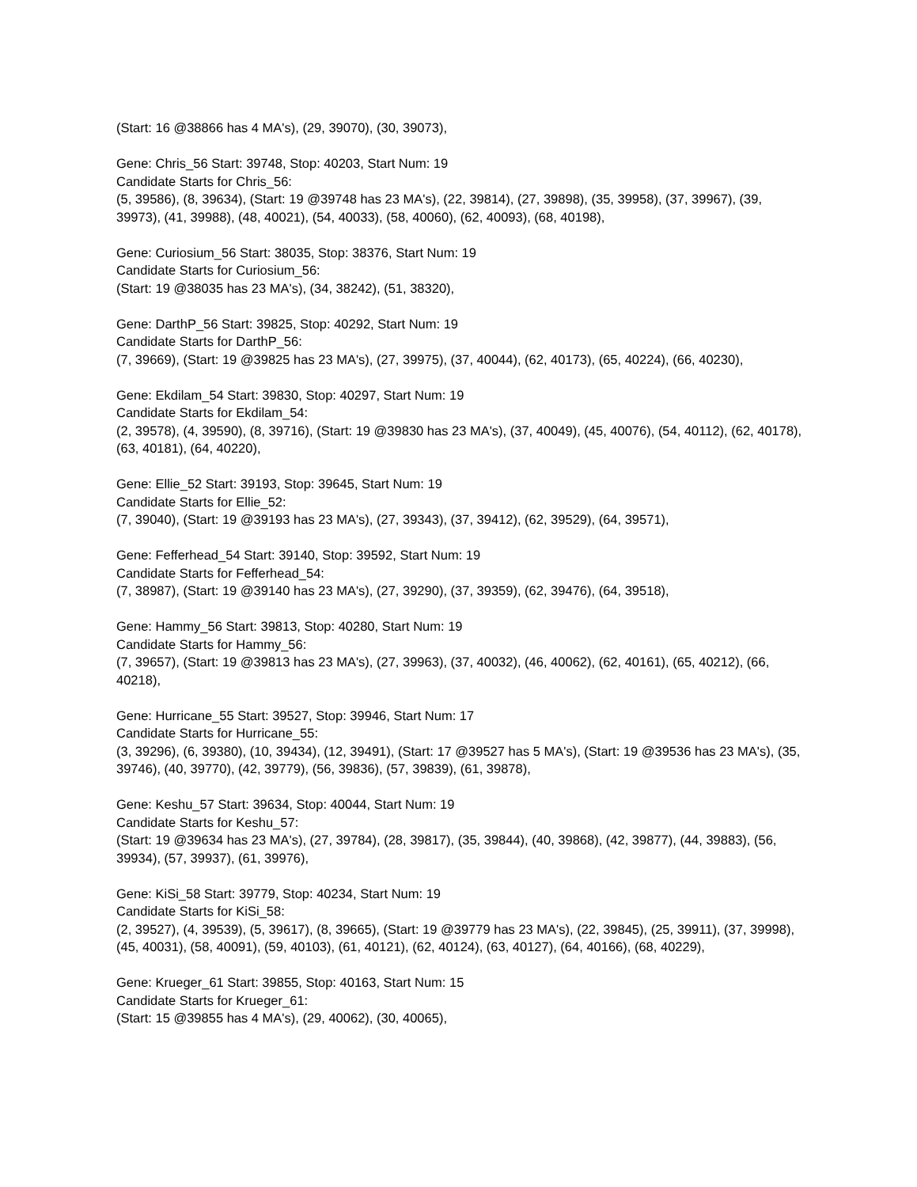(Start: 16 @38866 has 4 MA's), (29, 39070), (30, 39073),
Gene: Chris_56 Start: 39748, Stop: 40203, Start Num: 19
Candidate Starts for Chris_56:
(5, 39586), (8, 39634), (Start: 19 @39748 has 23 MA's), (22, 39814), (27, 39898), (35, 39958), (37, 39967), (39, 39973), (41, 39988), (48, 40021), (54, 40033), (58, 40060), (62, 40093), (68, 40198),
Gene: Curiosium_56 Start: 38035, Stop: 38376, Start Num: 19
Candidate Starts for Curiosium_56:
(Start: 19 @38035 has 23 MA's), (34, 38242), (51, 38320),
Gene: DarthP_56 Start: 39825, Stop: 40292, Start Num: 19
Candidate Starts for DarthP_56:
(7, 39669), (Start: 19 @39825 has 23 MA's), (27, 39975), (37, 40044), (62, 40173), (65, 40224), (66, 40230),
Gene: Ekdilam_54 Start: 39830, Stop: 40297, Start Num: 19
Candidate Starts for Ekdilam_54:
(2, 39578), (4, 39590), (8, 39716), (Start: 19 @39830 has 23 MA's), (37, 40049), (45, 40076), (54, 40112), (62, 40178), (63, 40181), (64, 40220),
Gene: Ellie_52 Start: 39193, Stop: 39645, Start Num: 19
Candidate Starts for Ellie_52:
(7, 39040), (Start: 19 @39193 has 23 MA's), (27, 39343), (37, 39412), (62, 39529), (64, 39571),
Gene: Fefferhead_54 Start: 39140, Stop: 39592, Start Num: 19
Candidate Starts for Fefferhead_54:
(7, 38987), (Start: 19 @39140 has 23 MA's), (27, 39290), (37, 39359), (62, 39476), (64, 39518),
Gene: Hammy_56 Start: 39813, Stop: 40280, Start Num: 19
Candidate Starts for Hammy_56:
(7, 39657), (Start: 19 @39813 has 23 MA's), (27, 39963), (37, 40032), (46, 40062), (62, 40161), (65, 40212), (66, 40218),
Gene: Hurricane_55 Start: 39527, Stop: 39946, Start Num: 17
Candidate Starts for Hurricane_55:
(3, 39296), (6, 39380), (10, 39434), (12, 39491), (Start: 17 @39527 has 5 MA's), (Start: 19 @39536 has 23 MA's), (35, 39746), (40, 39770), (42, 39779), (56, 39836), (57, 39839), (61, 39878),
Gene: Keshu_57 Start: 39634, Stop: 40044, Start Num: 19
Candidate Starts for Keshu_57:
(Start: 19 @39634 has 23 MA's), (27, 39784), (28, 39817), (35, 39844), (40, 39868), (42, 39877), (44, 39883), (56, 39934), (57, 39937), (61, 39976),
Gene: KiSi_58 Start: 39779, Stop: 40234, Start Num: 19
Candidate Starts for KiSi_58:
(2, 39527), (4, 39539), (5, 39617), (8, 39665), (Start: 19 @39779 has 23 MA's), (22, 39845), (25, 39911), (37, 39998), (45, 40031), (58, 40091), (59, 40103), (61, 40121), (62, 40124), (63, 40127), (64, 40166), (68, 40229),
Gene: Krueger_61 Start: 39855, Stop: 40163, Start Num: 15
Candidate Starts for Krueger_61:
(Start: 15 @39855 has 4 MA's), (29, 40062), (30, 40065),